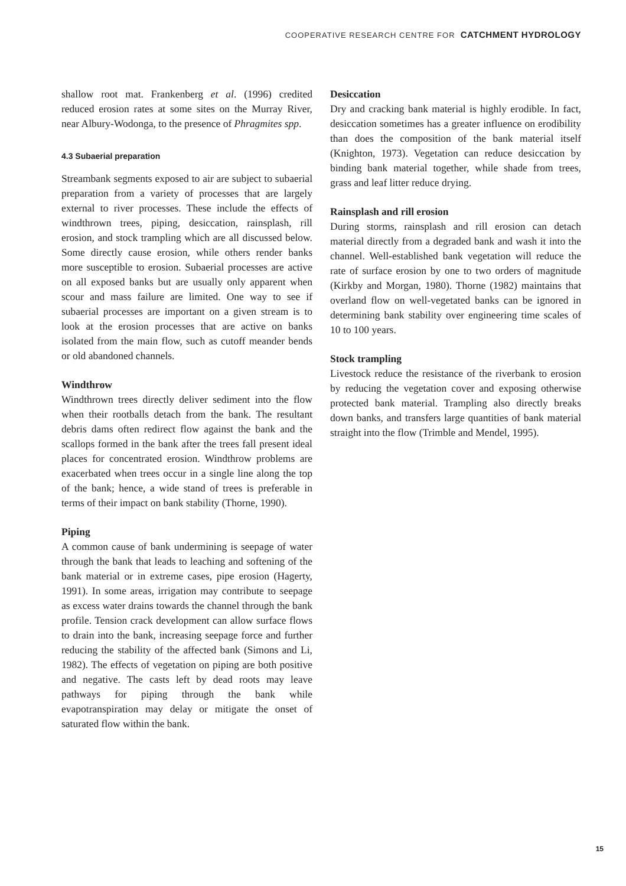COOPERATIVE RESEARCH CENTRE FOR CATCHMENT HYDROLOGY
shallow root mat. Frankenberg et al. (1996) credited reduced erosion rates at some sites on the Murray River, near Albury-Wodonga, to the presence of Phragmites spp.
4.3 Subaerial preparation
Streambank segments exposed to air are subject to subaerial preparation from a variety of processes that are largely external to river processes. These include the effects of windthrown trees, piping, desiccation, rainsplash, rill erosion, and stock trampling which are all discussed below. Some directly cause erosion, while others render banks more susceptible to erosion. Subaerial processes are active on all exposed banks but are usually only apparent when scour and mass failure are limited. One way to see if subaerial processes are important on a given stream is to look at the erosion processes that are active on banks isolated from the main flow, such as cutoff meander bends or old abandoned channels.
Windthrow
Windthrown trees directly deliver sediment into the flow when their rootballs detach from the bank. The resultant debris dams often redirect flow against the bank and the scallops formed in the bank after the trees fall present ideal places for concentrated erosion. Windthrow problems are exacerbated when trees occur in a single line along the top of the bank; hence, a wide stand of trees is preferable in terms of their impact on bank stability (Thorne, 1990).
Piping
A common cause of bank undermining is seepage of water through the bank that leads to leaching and softening of the bank material or in extreme cases, pipe erosion (Hagerty, 1991). In some areas, irrigation may contribute to seepage as excess water drains towards the channel through the bank profile. Tension crack development can allow surface flows to drain into the bank, increasing seepage force and further reducing the stability of the affected bank (Simons and Li, 1982). The effects of vegetation on piping are both positive and negative. The casts left by dead roots may leave pathways for piping through the bank while evapotranspiration may delay or mitigate the onset of saturated flow within the bank.
Desiccation
Dry and cracking bank material is highly erodible. In fact, desiccation sometimes has a greater influence on erodibility than does the composition of the bank material itself (Knighton, 1973). Vegetation can reduce desiccation by binding bank material together, while shade from trees, grass and leaf litter reduce drying.
Rainsplash and rill erosion
During storms, rainsplash and rill erosion can detach material directly from a degraded bank and wash it into the channel. Well-established bank vegetation will reduce the rate of surface erosion by one to two orders of magnitude (Kirkby and Morgan, 1980). Thorne (1982) maintains that overland flow on well-vegetated banks can be ignored in determining bank stability over engineering time scales of 10 to 100 years.
Stock trampling
Livestock reduce the resistance of the riverbank to erosion by reducing the vegetation cover and exposing otherwise protected bank material. Trampling also directly breaks down banks, and transfers large quantities of bank material straight into the flow (Trimble and Mendel, 1995).
15